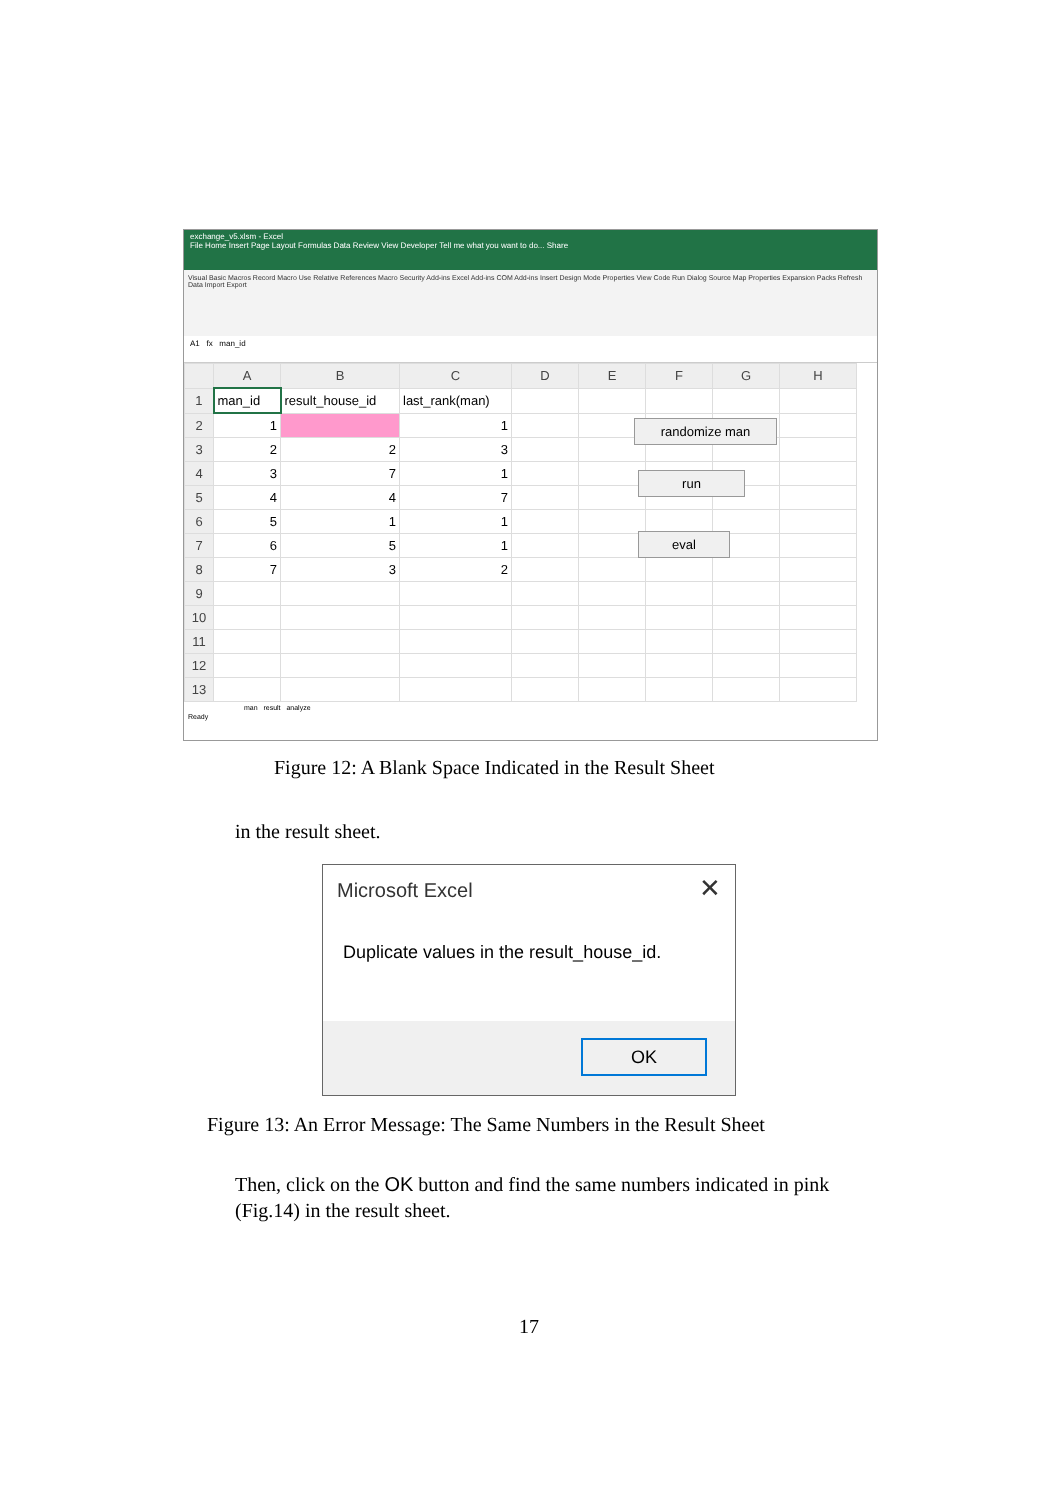exchange_v5.xlsm - Excel
File Home Insert Page Layout Formulas Data Review View Developer Tell me what you want to do... Share
Visual Basic Macros Record Macro Use Relative References Macro Security Add-ins Excel Add-ins COM Add-ins Insert Design Mode Properties View Code Run Dialog Source Map Properties Expansion Packs Refresh Data Import Export
A1 fx man_id
| | A | B | C | D | E | F | G | H |
| --- | --- | --- | --- | --- | --- | --- | --- | --- |
| 1 | man_id | result_house_id | last_rank(man) | | | | | |
| 2 | 1 | | 1 | | | | | |
| 3 | 2 | 2 | 3 | | | | | |
| 4 | 3 | 7 | 1 | | | | | |
| 5 | 4 | 4 | 7 | | | | | |
| 6 | 5 | 1 | 1 | | | | | |
| 7 | 6 | 5 | 1 | | | | | |
| 8 | 7 | 3 | 2 | | | | | |
| 9 | | | | | | | | |
| 10 | | | | | | | | |
| 11 | | | | | | | | |
| 12 | | | | | | | | |
| 13 | | | | | | | | |
man result analyze
Ready
randomize man
run
eval
Figure 12: A Blank Space Indicated in the Result Sheet
in the result sheet.
Microsoft Excel ✕
Duplicate values in the result_house_id.
OK
Figure 13: An Error Message: The Same Numbers in the Result Sheet
Then, click on the OK button and find the same numbers indicated in pink (Fig.14) in the result sheet.
17